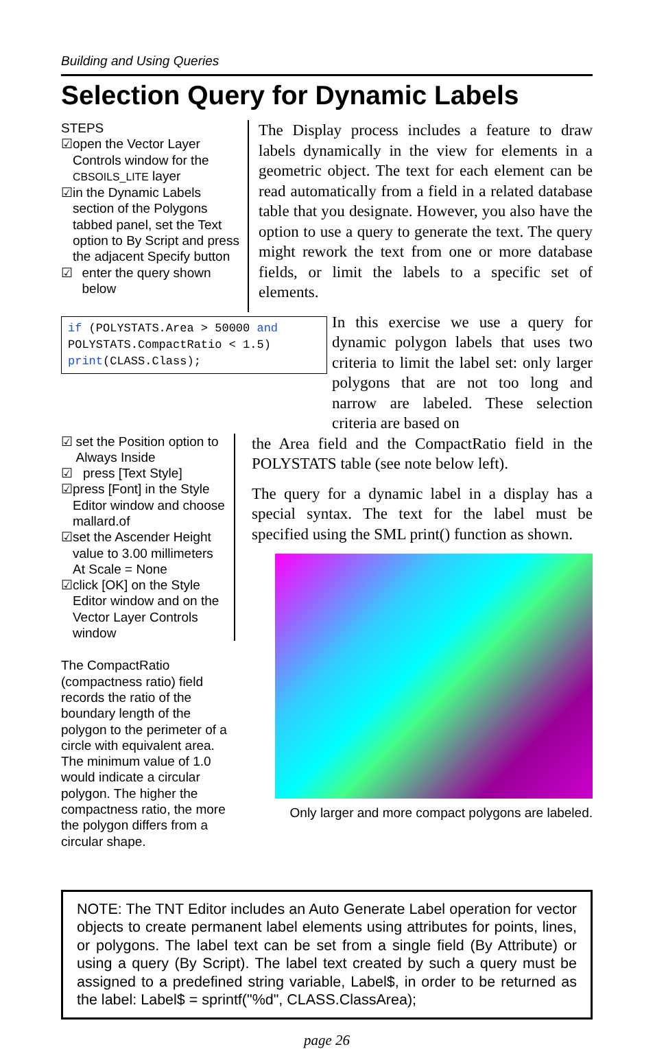Building and Using Queries
Selection Query for Dynamic Labels
STEPS
☑ open the Vector Layer Controls window for the CBSOILS_LITE layer
☑ in the Dynamic Labels section of the Polygons tabbed panel, set the Text option to By Script and press the adjacent Specify button
☑ enter the query shown below
The Display process includes a feature to draw labels dynamically in the view for elements in a geometric object. The text for each element can be read automatically from a field in a related database table that you designate. However, you also have the option to use a query to generate the text. The query might rework the text from one or more database fields, or limit the labels to a specific set of elements.
if (POLYSTATS.Area > 50000 and
POLYSTATS.CompactRatio < 1.5)
print(CLASS.Class);
In this exercise we use a query for dynamic polygon labels that uses two criteria to limit the label set: only larger polygons that are not too long and narrow are labeled. These selection criteria are based on
☑ set the Position option to Always Inside
☑ press [Text Style]
☑ press [Font] in the Style Editor window and choose mallard.of
☑ set the Ascender Height value to 3.00 millimeters At Scale = None
☑ click [OK] on the Style Editor window and on the Vector Layer Controls window
The CompactRatio (compactness ratio) field records the ratio of the boundary length of the polygon to the perimeter of a circle with equivalent area. The minimum value of 1.0 would indicate a circular polygon. The higher the compactness ratio, the more the polygon differs from a circular shape.
the Area field and the CompactRatio field in the POLYSTATS table (see note below left).
The query for a dynamic label in a display has a special syntax. The text for the label must be specified using the SML print() function as shown.
Only larger and more compact polygons are labeled.
NOTE: The TNT Editor includes an Auto Generate Label operation for vector objects to create permanent label elements using attributes for points, lines, or polygons. The label text can be set from a single field (By Attribute) or using a query (By Script). The label text created by such a query must be assigned to a predefined string variable, Label$, in order to be returned as the label: Label$ = sprintf("%d", CLASS.ClassArea);
page 26